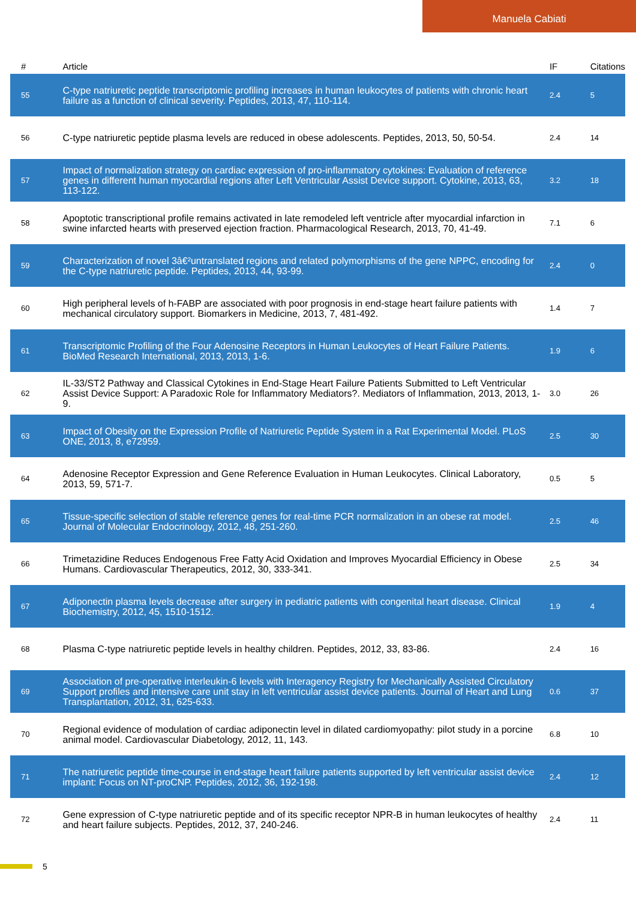Manuela Cabiati
| # | Article | IF | Citations |
| --- | --- | --- | --- |
| 55 | C-type natriuretic peptide transcriptomic profiling increases in human leukocytes of patients with chronic heart failure as a function of clinical severity. Peptides, 2013, 47, 110-114. | 2.4 | 5 |
| 56 | C-type natriuretic peptide plasma levels are reduced in obese adolescents. Peptides, 2013, 50, 50-54. | 2.4 | 14 |
| 57 | Impact of normalization strategy on cardiac expression of pro-inflammatory cytokines: Evaluation of reference genes in different human myocardial regions after Left Ventricular Assist Device support. Cytokine, 2013, 63, 113-122. | 3.2 | 18 |
| 58 | Apoptotic transcriptional profile remains activated in late remodeled left ventricle after myocardial infarction in swine infarcted hearts with preserved ejection fraction. Pharmacological Research, 2013, 70, 41-49. | 7.1 | 6 |
| 59 | Characterization of novel 3â€²untranslated regions and related polymorphisms of the gene NPPC, encoding for the C-type natriuretic peptide. Peptides, 2013, 44, 93-99. | 2.4 | 0 |
| 60 | High peripheral levels of h-FABP are associated with poor prognosis in end-stage heart failure patients with mechanical circulatory support. Biomarkers in Medicine, 2013, 7, 481-492. | 1.4 | 7 |
| 61 | Transcriptomic Profiling of the Four Adenosine Receptors in Human Leukocytes of Heart Failure Patients. BioMed Research International, 2013, 2013, 1-6. | 1.9 | 6 |
| 62 | IL-33/ST2 Pathway and Classical Cytokines in End-Stage Heart Failure Patients Submitted to Left Ventricular Assist Device Support: A Paradoxic Role for Inflammatory Mediators?. Mediators of Inflammation, 2013, 2013, 1-9. | 3.0 | 26 |
| 63 | Impact of Obesity on the Expression Profile of Natriuretic Peptide System in a Rat Experimental Model. PLoS ONE, 2013, 8, e72959. | 2.5 | 30 |
| 64 | Adenosine Receptor Expression and Gene Reference Evaluation in Human Leukocytes. Clinical Laboratory, 2013, 59, 571-7. | 0.5 | 5 |
| 65 | Tissue-specific selection of stable reference genes for real-time PCR normalization in an obese rat model. Journal of Molecular Endocrinology, 2012, 48, 251-260. | 2.5 | 46 |
| 66 | Trimetazidine Reduces Endogenous Free Fatty Acid Oxidation and Improves Myocardial Efficiency in Obese Humans. Cardiovascular Therapeutics, 2012, 30, 333-341. | 2.5 | 34 |
| 67 | Adiponectin plasma levels decrease after surgery in pediatric patients with congenital heart disease. Clinical Biochemistry, 2012, 45, 1510-1512. | 1.9 | 4 |
| 68 | Plasma C-type natriuretic peptide levels in healthy children. Peptides, 2012, 33, 83-86. | 2.4 | 16 |
| 69 | Association of pre-operative interleukin-6 levels with Interagency Registry for Mechanically Assisted Circulatory Support profiles and intensive care unit stay in left ventricular assist device patients. Journal of Heart and Lung Transplantation, 2012, 31, 625-633. | 0.6 | 37 |
| 70 | Regional evidence of modulation of cardiac adiponectin level in dilated cardiomyopathy: pilot study in a porcine animal model. Cardiovascular Diabetology, 2012, 11, 143. | 6.8 | 10 |
| 71 | The natriuretic peptide time-course in end-stage heart failure patients supported by left ventricular assist device implant: Focus on NT-proCNP. Peptides, 2012, 36, 192-198. | 2.4 | 12 |
| 72 | Gene expression of C-type natriuretic peptide and of its specific receptor NPR-B in human leukocytes of healthy and heart failure subjects. Peptides, 2012, 37, 240-246. | 2.4 | 11 |
5